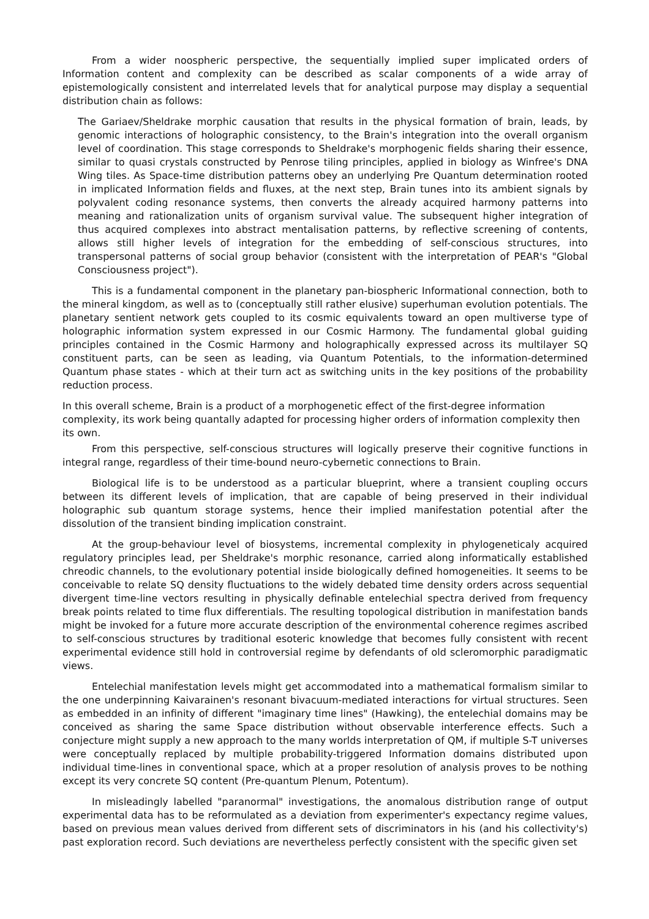From a wider noospheric perspective, the sequentially implied super implicated orders of Information content and complexity can be described as scalar components of a wide array of epistemologically consistent and interrelated levels that for analytical purpose may display a sequential distribution chain as follows:
The Gariaev/Sheldrake morphic causation that results in the physical formation of brain, leads, by genomic interactions of holographic consistency, to the Brain's integration into the overall organism level of coordination. This stage corresponds to Sheldrake's morphogenic fields sharing their essence, similar to quasi crystals constructed by Penrose tiling principles, applied in biology as Winfree's DNA Wing tiles. As Space-time distribution patterns obey an underlying Pre Quantum determination rooted in implicated Information fields and fluxes, at the next step, Brain tunes into its ambient signals by polyvalent coding resonance systems, then converts the already acquired harmony patterns into meaning and rationalization units of organism survival value. The subsequent higher integration of thus acquired complexes into abstract mentalisation patterns, by reflective screening of contents, allows still higher levels of integration for the embedding of self-conscious structures, into transpersonal patterns of social group behavior (consistent with the interpretation of PEAR's "Global Consciousness project").
This is a fundamental component in the planetary pan-biospheric Informational connection, both to the mineral kingdom, as well as to (conceptually still rather elusive) superhuman evolution potentials. The planetary sentient network gets coupled to its cosmic equivalents toward an open multiverse type of holographic information system expressed in our Cosmic Harmony. The fundamental global guiding principles contained in the Cosmic Harmony and holographically expressed across its multilayer SQ constituent parts, can be seen as leading, via Quantum Potentials, to the information-determined Quantum phase states - which at their turn act as switching units in the key positions of the probability reduction process.
In this overall scheme, Brain is a product of a morphogenetic effect of the first-degree information complexity, its work being quantally adapted for processing higher orders of information complexity then its own.
From this perspective, self-conscious structures will logically preserve their cognitive functions in integral range, regardless of their time-bound neuro-cybernetic connections to Brain.
Biological life is to be understood as a particular blueprint, where a transient coupling occurs between its different levels of implication, that are capable of being preserved in their individual holographic sub quantum storage systems, hence their implied manifestation potential after the dissolution of the transient binding implication constraint.
At the group-behaviour level of biosystems, incremental complexity in phylogeneticaly acquired regulatory principles lead, per Sheldrake's morphic resonance, carried along informatically established chreodic channels, to the evolutionary potential inside biologically defined homogeneities. It seems to be conceivable to relate SQ density fluctuations to the widely debated time density orders across sequential divergent time-line vectors resulting in physically definable entelechial spectra derived from frequency break points related to time flux differentials. The resulting topological distribution in manifestation bands might be invoked for a future more accurate description of the environmental coherence regimes ascribed to self-conscious structures by traditional esoteric knowledge that becomes fully consistent with recent experimental evidence still hold in controversial regime by defendants of old scleromorphic paradigmatic views.
Entelechial manifestation levels might get accommodated into a mathematical formalism similar to the one underpinning Kaivarainen's resonant bivacuum-mediated interactions for virtual structures. Seen as embedded in an infinity of different "imaginary time lines" (Hawking), the entelechial domains may be conceived as sharing the same Space distribution without observable interference effects. Such a conjecture might supply a new approach to the many worlds interpretation of QM, if multiple S-T universes were conceptually replaced by multiple probability-triggered Information domains distributed upon individual time-lines in conventional space, which at a proper resolution of analysis proves to be nothing except its very concrete SQ content (Pre-quantum Plenum, Potentum).
In misleadingly labelled "paranormal" investigations, the anomalous distribution range of output experimental data has to be reformulated as a deviation from experimenter's expectancy regime values, based on previous mean values derived from different sets of discriminators in his (and his collectivity's) past exploration record. Such deviations are nevertheless perfectly consistent with the specific given set